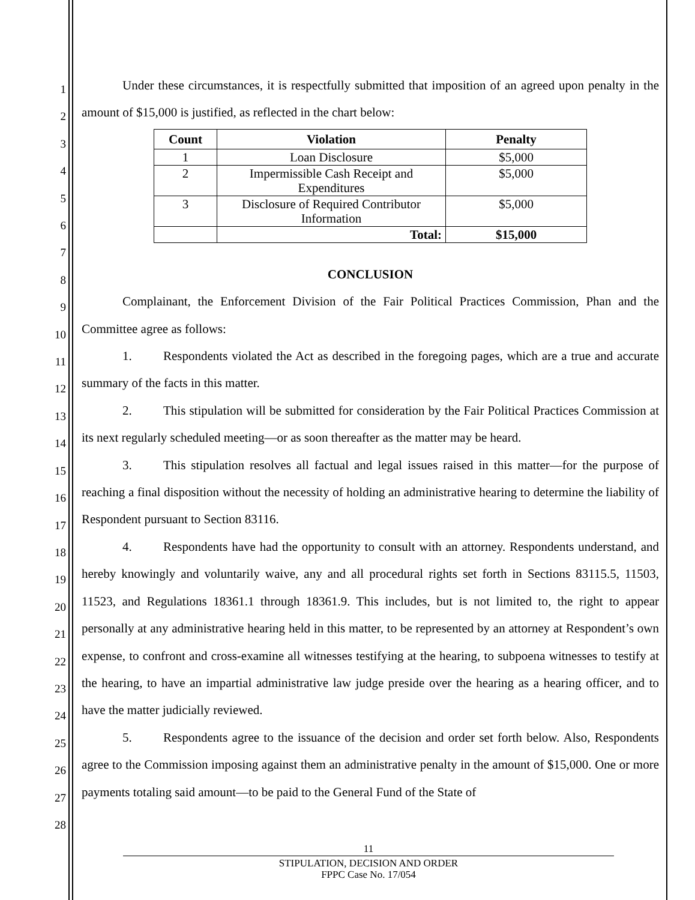1
2
3
4
5
6
7
8
9
10
11
12
13
14
15
16
17
18
19
20
21
22
23
24
25
26
27
28
Under these circumstances, it is respectfully submitted that imposition of an agreed upon penalty in the amount of $15,000 is justified, as reflected in the chart below:
| Count | Violation | Penalty |
| --- | --- | --- |
| 1 | Loan Disclosure | $5,000 |
| 2 | Impermissible Cash Receipt and Expenditures | $5,000 |
| 3 | Disclosure of Required Contributor Information | $5,000 |
| | Total: | $15,000 |
CONCLUSION
Complainant, the Enforcement Division of the Fair Political Practices Commission, Phan and the Committee agree as follows:
1. Respondents violated the Act as described in the foregoing pages, which are a true and accurate summary of the facts in this matter.
2. This stipulation will be submitted for consideration by the Fair Political Practices Commission at its next regularly scheduled meeting—or as soon thereafter as the matter may be heard.
3. This stipulation resolves all factual and legal issues raised in this matter—for the purpose of reaching a final disposition without the necessity of holding an administrative hearing to determine the liability of Respondent pursuant to Section 83116.
4. Respondents have had the opportunity to consult with an attorney. Respondents understand, and hereby knowingly and voluntarily waive, any and all procedural rights set forth in Sections 83115.5, 11503, 11523, and Regulations 18361.1 through 18361.9. This includes, but is not limited to, the right to appear personally at any administrative hearing held in this matter, to be represented by an attorney at Respondent’s own expense, to confront and cross-examine all witnesses testifying at the hearing, to subpoena witnesses to testify at the hearing, to have an impartial administrative law judge preside over the hearing as a hearing officer, and to have the matter judicially reviewed.
5. Respondents agree to the issuance of the decision and order set forth below. Also, Respondents agree to the Commission imposing against them an administrative penalty in the amount of $15,000. One or more payments totaling said amount—to be paid to the General Fund of the State of
11
STIPULATION, DECISION AND ORDER
FPPC Case No. 17/054